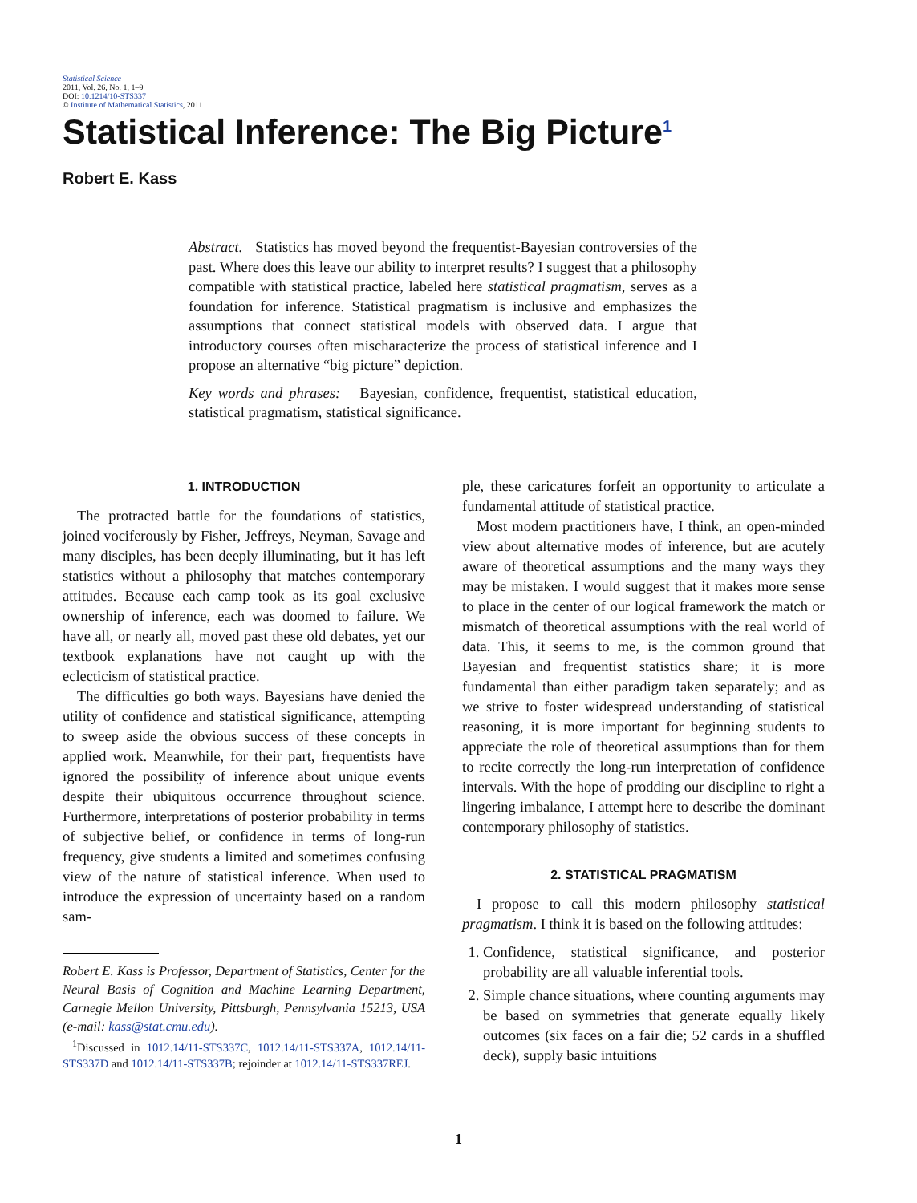Statistical Science
2011, Vol. 26, No. 1, 1–9
DOI: 10.1214/10-STS337
© Institute of Mathematical Statistics, 2011
Statistical Inference: The Big Picture<sup>1</sup>
Robert E. Kass
Abstract. Statistics has moved beyond the frequentist-Bayesian controversies of the past. Where does this leave our ability to interpret results? I suggest that a philosophy compatible with statistical practice, labeled here statistical pragmatism, serves as a foundation for inference. Statistical pragmatism is inclusive and emphasizes the assumptions that connect statistical models with observed data. I argue that introductory courses often mischaracterize the process of statistical inference and I propose an alternative “big picture” depiction.
Key words and phrases: Bayesian, confidence, frequentist, statistical education, statistical pragmatism, statistical significance.
1. INTRODUCTION
The protracted battle for the foundations of statistics, joined vociferously by Fisher, Jeffreys, Neyman, Savage and many disciples, has been deeply illuminating, but it has left statistics without a philosophy that matches contemporary attitudes. Because each camp took as its goal exclusive ownership of inference, each was doomed to failure. We have all, or nearly all, moved past these old debates, yet our textbook explanations have not caught up with the eclecticism of statistical practice.
The difficulties go both ways. Bayesians have denied the utility of confidence and statistical significance, attempting to sweep aside the obvious success of these concepts in applied work. Meanwhile, for their part, frequentists have ignored the possibility of inference about unique events despite their ubiquitous occurrence throughout science. Furthermore, interpretations of posterior probability in terms of subjective belief, or confidence in terms of long-run frequency, give students a limited and sometimes confusing view of the nature of statistical inference. When used to introduce the expression of uncertainty based on a random sam-
Robert E. Kass is Professor, Department of Statistics, Center for the Neural Basis of Cognition and Machine Learning Department, Carnegie Mellon University, Pittsburgh, Pennsylvania 15213, USA (e-mail: kass@stat.cmu.edu).
<sup>1</sup> Discussed in 1012.14/11-STS337C, 1012.14/11-STS337A, 1012.14/11-STS337D and 1012.14/11-STS337B; rejoinder at 1012.14/11-STS337REJ.
ple, these caricatures forfeit an opportunity to articulate a fundamental attitude of statistical practice.
Most modern practitioners have, I think, an open-minded view about alternative modes of inference, but are acutely aware of theoretical assumptions and the many ways they may be mistaken. I would suggest that it makes more sense to place in the center of our logical framework the match or mismatch of theoretical assumptions with the real world of data. This, it seems to me, is the common ground that Bayesian and frequentist statistics share; it is more fundamental than either paradigm taken separately; and as we strive to foster widespread understanding of statistical reasoning, it is more important for beginning students to appreciate the role of theoretical assumptions than for them to recite correctly the long-run interpretation of confidence intervals. With the hope of prodding our discipline to right a lingering imbalance, I attempt here to describe the dominant contemporary philosophy of statistics.
2. STATISTICAL PRAGMATISM
I propose to call this modern philosophy statistical pragmatism. I think it is based on the following attitudes:
1. Confidence, statistical significance, and posterior probability are all valuable inferential tools.
2. Simple chance situations, where counting arguments may be based on symmetries that generate equally likely outcomes (six faces on a fair die; 52 cards in a shuffled deck), supply basic intuitions
1